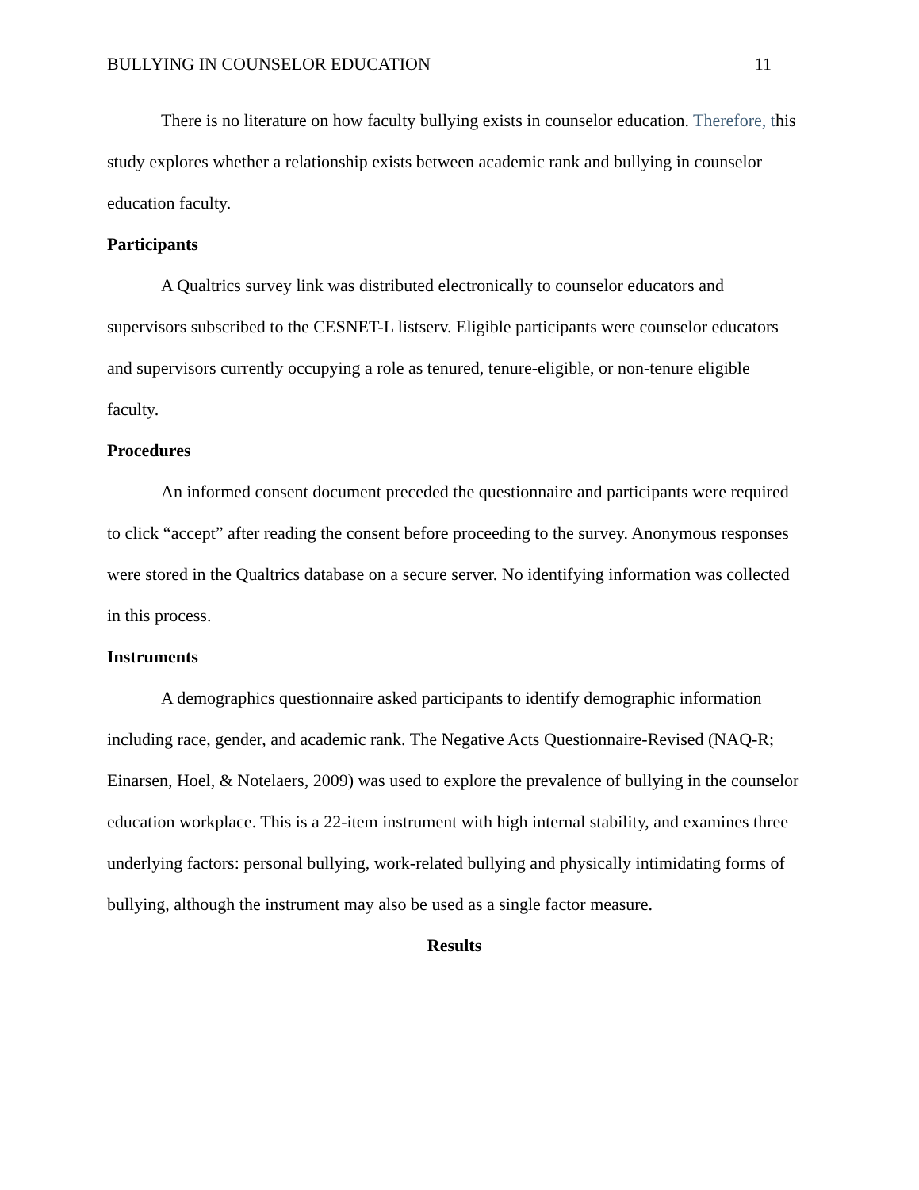BULLYING IN COUNSELOR EDUCATION 11
There is no literature on how faculty bullying exists in counselor education. Therefore, this study explores whether a relationship exists between academic rank and bullying in counselor education faculty.
Participants
A Qualtrics survey link was distributed electronically to counselor educators and supervisors subscribed to the CESNET-L listserv. Eligible participants were counselor educators and supervisors currently occupying a role as tenured, tenure-eligible, or non-tenure eligible faculty.
Procedures
An informed consent document preceded the questionnaire and participants were required to click “accept” after reading the consent before proceeding to the survey. Anonymous responses were stored in the Qualtrics database on a secure server. No identifying information was collected in this process.
Instruments
A demographics questionnaire asked participants to identify demographic information including race, gender, and academic rank. The Negative Acts Questionnaire-Revised (NAQ-R; Einarsen, Hoel, & Notelaers, 2009) was used to explore the prevalence of bullying in the counselor education workplace. This is a 22-item instrument with high internal stability, and examines three underlying factors: personal bullying, work-related bullying and physically intimidating forms of bullying, although the instrument may also be used as a single factor measure.
Results